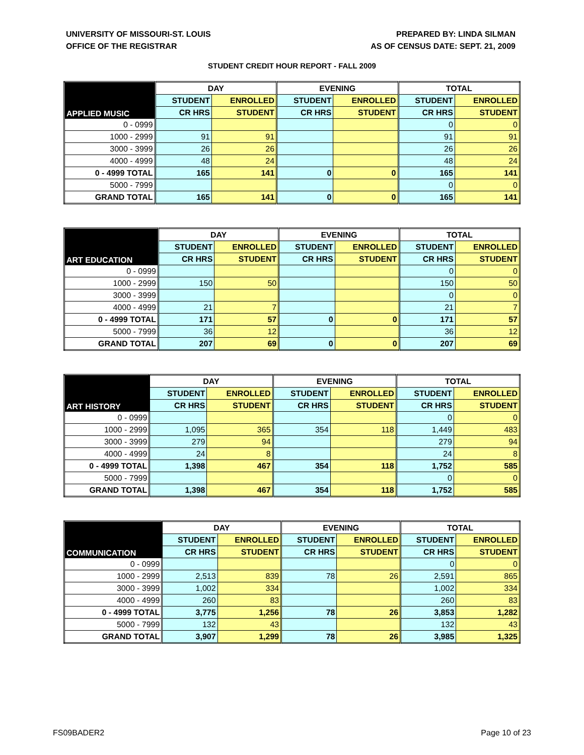UNIVERSITY OF MISSOURI-ST. LOUIS
OFFICE OF THE REGISTRAR
PREPARED BY: LINDA SILMAN
AS OF CENSUS DATE: SEPT. 21, 2009
STUDENT CREDIT HOUR REPORT - FALL 2009
| APPLIED MUSIC | DAY | | EVENING | | TOTAL | |
| --- | --- | --- | --- | --- | --- | --- |
| | STUDENT | ENROLLED | STUDENT | ENROLLED | STUDENT | ENROLLED |
| | CR HRS | STUDENT | CR HRS | STUDENT | CR HRS | STUDENT |
| 0 - 0999 | | | | | 0 | 0 |
| 1000 - 2999 | 91 | 91 | | | 91 | 91 |
| 3000 - 3999 | 26 | 26 | | | 26 | 26 |
| 4000 - 4999 | 48 | 24 | | | 48 | 24 |
| 0 - 4999 TOTAL | 165 | 141 | 0 | 0 | 165 | 141 |
| 5000 - 7999 | | | | | 0 | 0 |
| GRAND TOTAL | 165 | 141 | 0 | 0 | 165 | 141 |
| ART EDUCATION | DAY | | EVENING | | TOTAL | |
| --- | --- | --- | --- | --- | --- | --- |
| | STUDENT | ENROLLED | STUDENT | ENROLLED | STUDENT | ENROLLED |
| | CR HRS | STUDENT | CR HRS | STUDENT | CR HRS | STUDENT |
| 0 - 0999 | | | | | 0 | 0 |
| 1000 - 2999 | 150 | 50 | | | 150 | 50 |
| 3000 - 3999 | | | | | 0 | 0 |
| 4000 - 4999 | 21 | 7 | | | 21 | 7 |
| 0 - 4999 TOTAL | 171 | 57 | 0 | 0 | 171 | 57 |
| 5000 - 7999 | 36 | 12 | | | 36 | 12 |
| GRAND TOTAL | 207 | 69 | 0 | 0 | 207 | 69 |
| ART HISTORY | DAY | | EVENING | | TOTAL | |
| --- | --- | --- | --- | --- | --- | --- |
| | STUDENT | ENROLLED | STUDENT | ENROLLED | STUDENT | ENROLLED |
| | CR HRS | STUDENT | CR HRS | STUDENT | CR HRS | STUDENT |
| 0 - 0999 | | | | | 0 | 0 |
| 1000 - 2999 | 1,095 | 365 | 354 | 118 | 1,449 | 483 |
| 3000 - 3999 | 279 | 94 | | | 279 | 94 |
| 4000 - 4999 | 24 | 8 | | | 24 | 8 |
| 0 - 4999 TOTAL | 1,398 | 467 | 354 | 118 | 1,752 | 585 |
| 5000 - 7999 | | | | | 0 | 0 |
| GRAND TOTAL | 1,398 | 467 | 354 | 118 | 1,752 | 585 |
| COMMUNICATION | DAY | | EVENING | | TOTAL | |
| --- | --- | --- | --- | --- | --- | --- |
| | STUDENT | ENROLLED | STUDENT | ENROLLED | STUDENT | ENROLLED |
| | CR HRS | STUDENT | CR HRS | STUDENT | CR HRS | STUDENT |
| 0 - 0999 | | | | | 0 | 0 |
| 1000 - 2999 | 2,513 | 839 | 78 | 26 | 2,591 | 865 |
| 3000 - 3999 | 1,002 | 334 | | | 1,002 | 334 |
| 4000 - 4999 | 260 | 83 | | | 260 | 83 |
| 0 - 4999 TOTAL | 3,775 | 1,256 | 78 | 26 | 3,853 | 1,282 |
| 5000 - 7999 | 132 | 43 | | | 132 | 43 |
| GRAND TOTAL | 3,907 | 1,299 | 78 | 26 | 3,985 | 1,325 |
FS09BADER2 Page 10 of 23